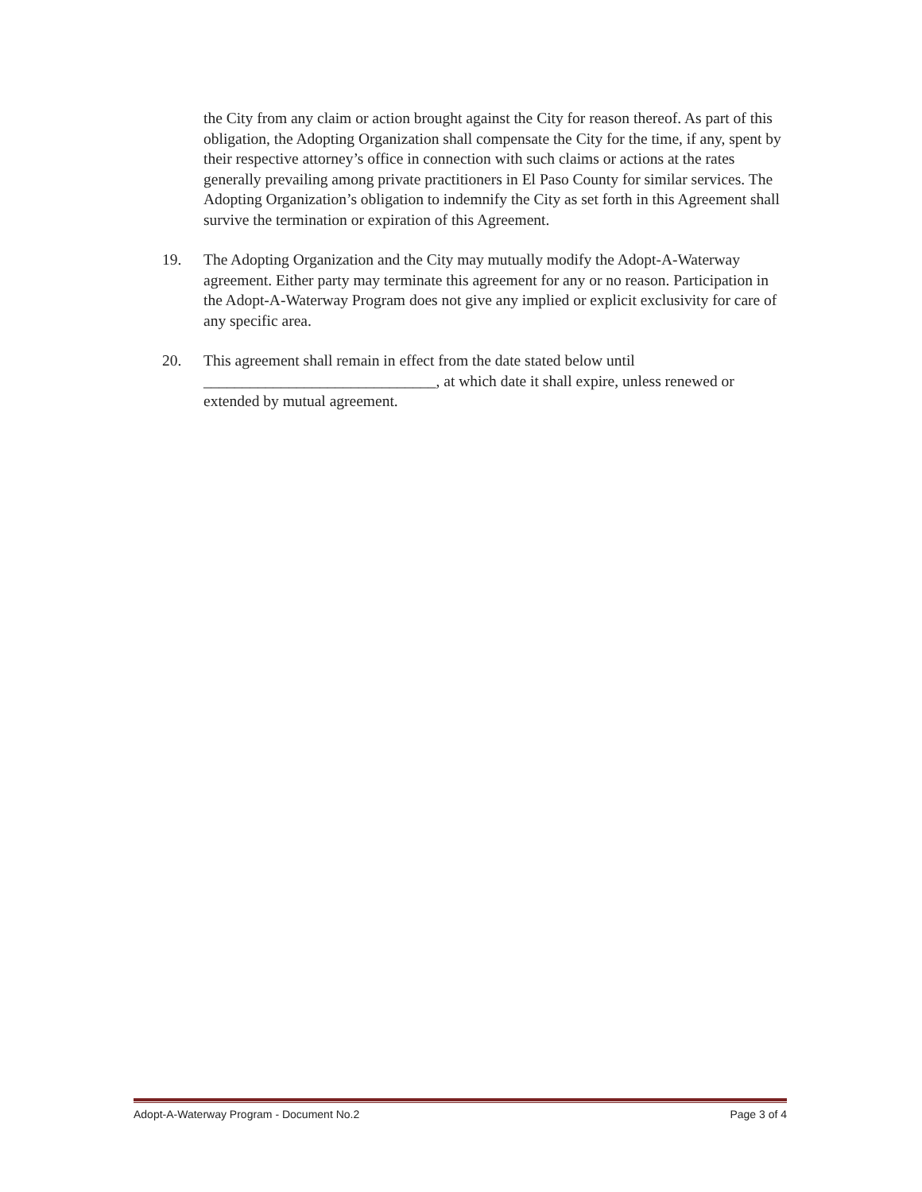the City from any claim or action brought against the City for reason thereof. As part of this obligation, the Adopting Organization shall compensate the City for the time, if any, spent by their respective attorney’s office in connection with such claims or actions at the rates generally prevailing among private practitioners in El Paso County for similar services. The Adopting Organization’s obligation to indemnify the City as set forth in this Agreement shall survive the termination or expiration of this Agreement.
19. The Adopting Organization and the City may mutually modify the Adopt-A-Waterway agreement. Either party may terminate this agreement for any or no reason. Participation in the Adopt-A-Waterway Program does not give any implied or explicit exclusivity for care of any specific area.
20. This agreement shall remain in effect from the date stated below until ______________________________, at which date it shall expire, unless renewed or extended by mutual agreement.
Adopt-A-Waterway Program - Document No.2 Page 3 of 4